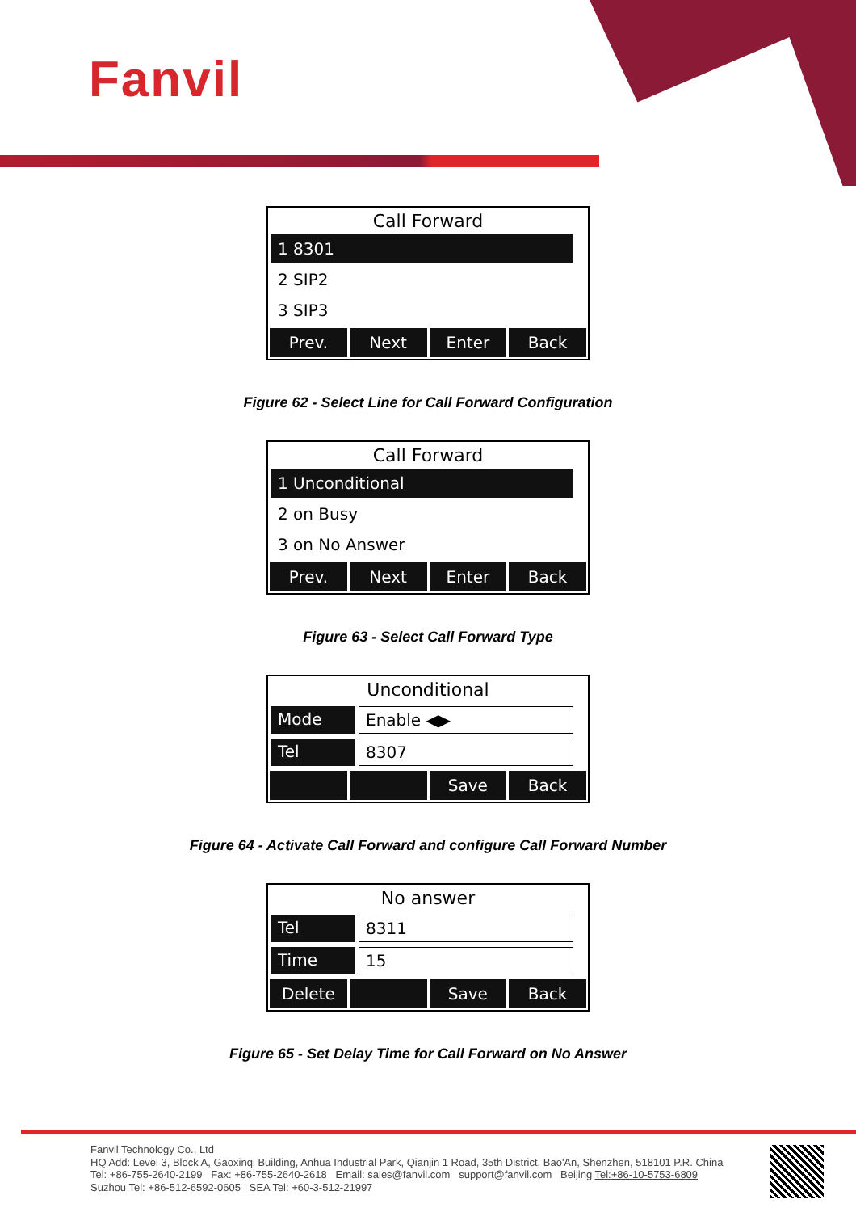Fanvil
Call Forward
1 8301
2 SIP2
3 SIP3
Prev. Next Enter Back
Figure 62 - Select Line for Call Forward Configuration
Call Forward
1 Unconditional
2 on Busy
3 on No Answer
Prev. Next Enter Back
Figure 63 - Select Call Forward Type
Unconditional
Mode Enable ◀▶
Tel 8307
Save Back
Figure 64 - Activate Call Forward and configure Call Forward Number
No answer
Tel 8311
Time 15
Delete Save Back
Figure 65 - Set Delay Time for Call Forward on No Answer
Fanvil Technology Co., Ltd
HQ Add: Level 3, Block A, Gaoxinqi Building, Anhua Industrial Park, Qianjin 1 Road, 35th District, Bao'An, Shenzhen, 518101 P.R. China
Tel: +86-755-2640-2199 Fax: +86-755-2640-2618 Email: sales@fanvil.com support@fanvil.com Beijing Tel:+86-10-5753-6809
Suzhou Tel: +86-512-6592-0605 SEA Tel: +60-3-512-21997